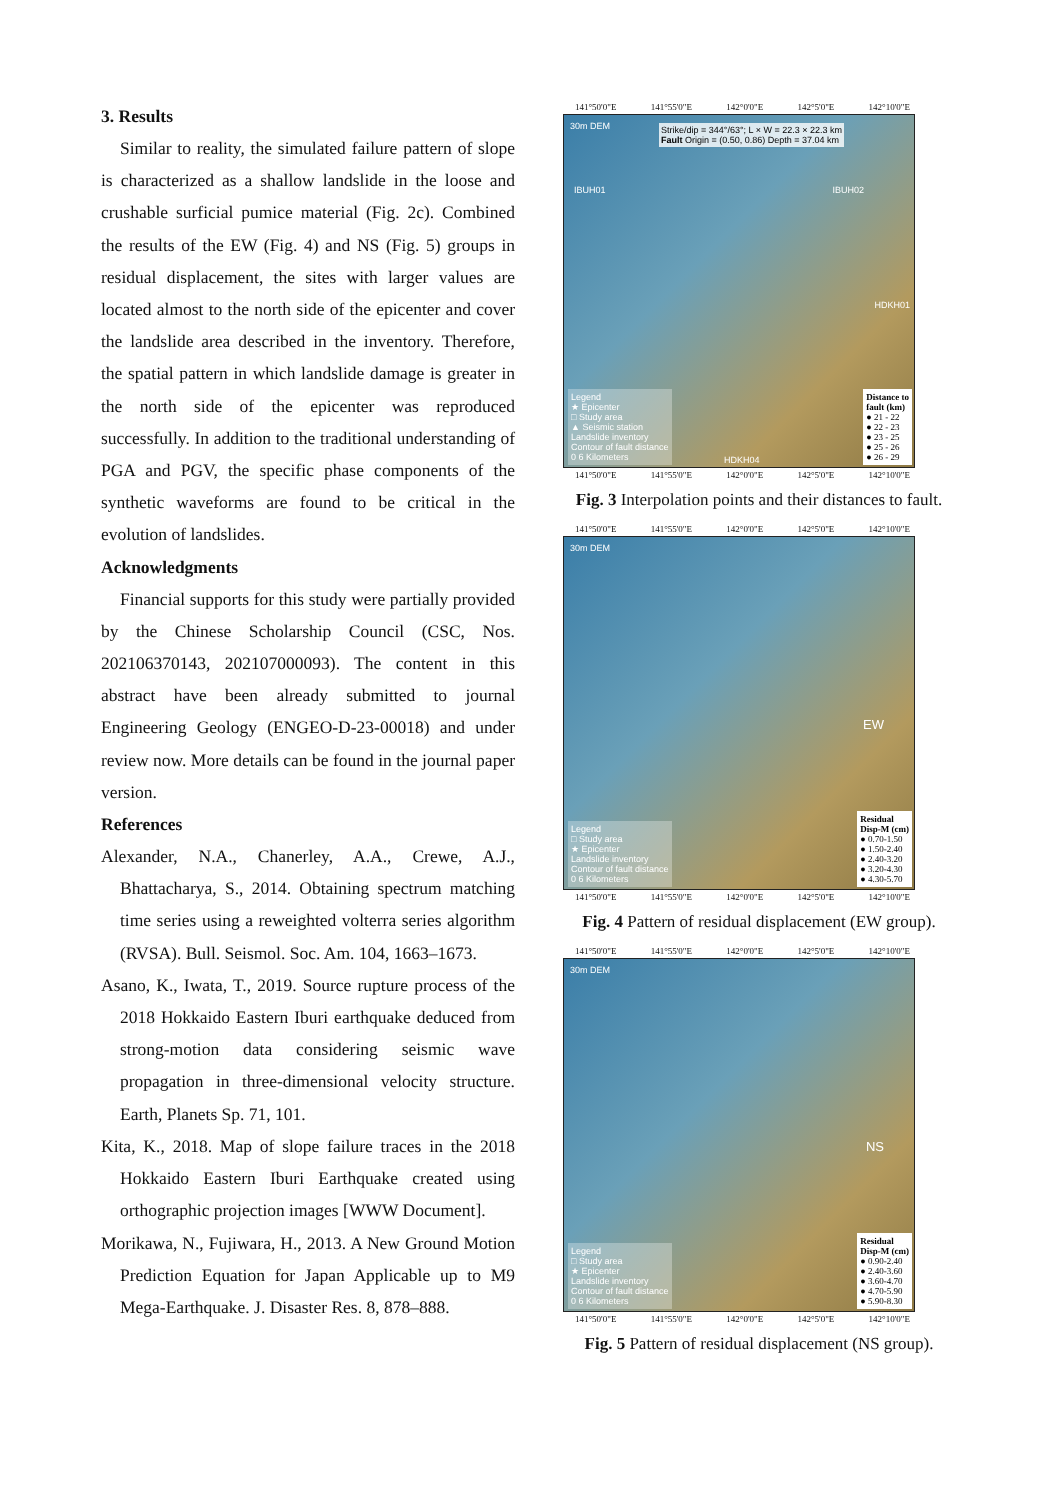3. Results
Similar to reality, the simulated failure pattern of slope is characterized as a shallow landslide in the loose and crushable surficial pumice material (Fig. 2c). Combined the results of the EW (Fig. 4) and NS (Fig. 5) groups in residual displacement, the sites with larger values are located almost to the north side of the epicenter and cover the landslide area described in the inventory. Therefore, the spatial pattern in which landslide damage is greater in the north side of the epicenter was reproduced successfully. In addition to the traditional understanding of PGA and PGV, the specific phase components of the synthetic waveforms are found to be critical in the evolution of landslides.
Acknowledgments
Financial supports for this study were partially provided by the Chinese Scholarship Council (CSC, Nos. 202106370143, 202107000093). The content in this abstract have been already submitted to journal Engineering Geology (ENGEO-D-23-00018) and under review now. More details can be found in the journal paper version.
References
Alexander, N.A., Chanerley, A.A., Crewe, A.J., Bhattacharya, S., 2014. Obtaining spectrum matching time series using a reweighted volterra series algorithm (RVSA). Bull. Seismol. Soc. Am. 104, 1663–1673.
Asano, K., Iwata, T., 2019. Source rupture process of the 2018 Hokkaido Eastern Iburi earthquake deduced from strong-motion data considering seismic wave propagation in three-dimensional velocity structure. Earth, Planets Sp. 71, 101.
Kita, K., 2018. Map of slope failure traces in the 2018 Hokkaido Eastern Iburi Earthquake created using orthographic projection images [WWW Document].
Morikawa, N., Fujiwara, H., 2013. A New Ground Motion Prediction Equation for Japan Applicable up to M9 Mega-Earthquake. J. Disaster Res. 8, 878–888.
141°50'0"E 141°55'0"E 142°0'0"E 142°5'0"E 142°10'0"E
30m DEM
Strike/dip = 344°/63°; L × W = 22.3 × 22.3 km
Fault Origin = (0.50, 0.86) Depth = 37.04 km
IBUH01 IBUH02
HDKH01
HDKH04
Legend
★ Epicenter
□ Study area
▲ Seismic station
Landslide inventory
Contour of fault distance
0 6 Kilometers
Distance to
fault (km)
● 21 - 22
● 22 - 23
● 23 - 25
● 25 - 26
● 26 - 29
141°50'0"E 141°55'0"E 142°0'0"E 142°5'0"E 142°10'0"E
Fig. 3 Interpolation points and their distances to fault.
141°50'0"E 141°55'0"E 142°0'0"E 142°5'0"E 142°10'0"E
30m DEM
EW
Legend
□ Study area
★ Epicenter
Landslide inventory
Contour of fault distance
0 6 Kilometers
Residual
Disp-M (cm)
● 0.70-1.50
● 1.50-2.40
● 2.40-3.20
● 3.20-4.30
● 4.30-5.70
141°50'0"E 141°55'0"E 142°0'0"E 142°5'0"E 142°10'0"E
Fig. 4 Pattern of residual displacement (EW group).
141°50'0"E 141°55'0"E 142°0'0"E 142°5'0"E 142°10'0"E
30m DEM
NS
Legend
□ Study area
★ Epicenter
Landslide inventory
Contour of fault distance
0 6 Kilometers
Residual
Disp-M (cm)
● 0.90-2.40
● 2.40-3.60
● 3.60-4.70
● 4.70-5.90
● 5.90-8.30
141°50'0"E 141°55'0"E 142°0'0"E 142°5'0"E 142°10'0"E
Fig. 5 Pattern of residual displacement (NS group).